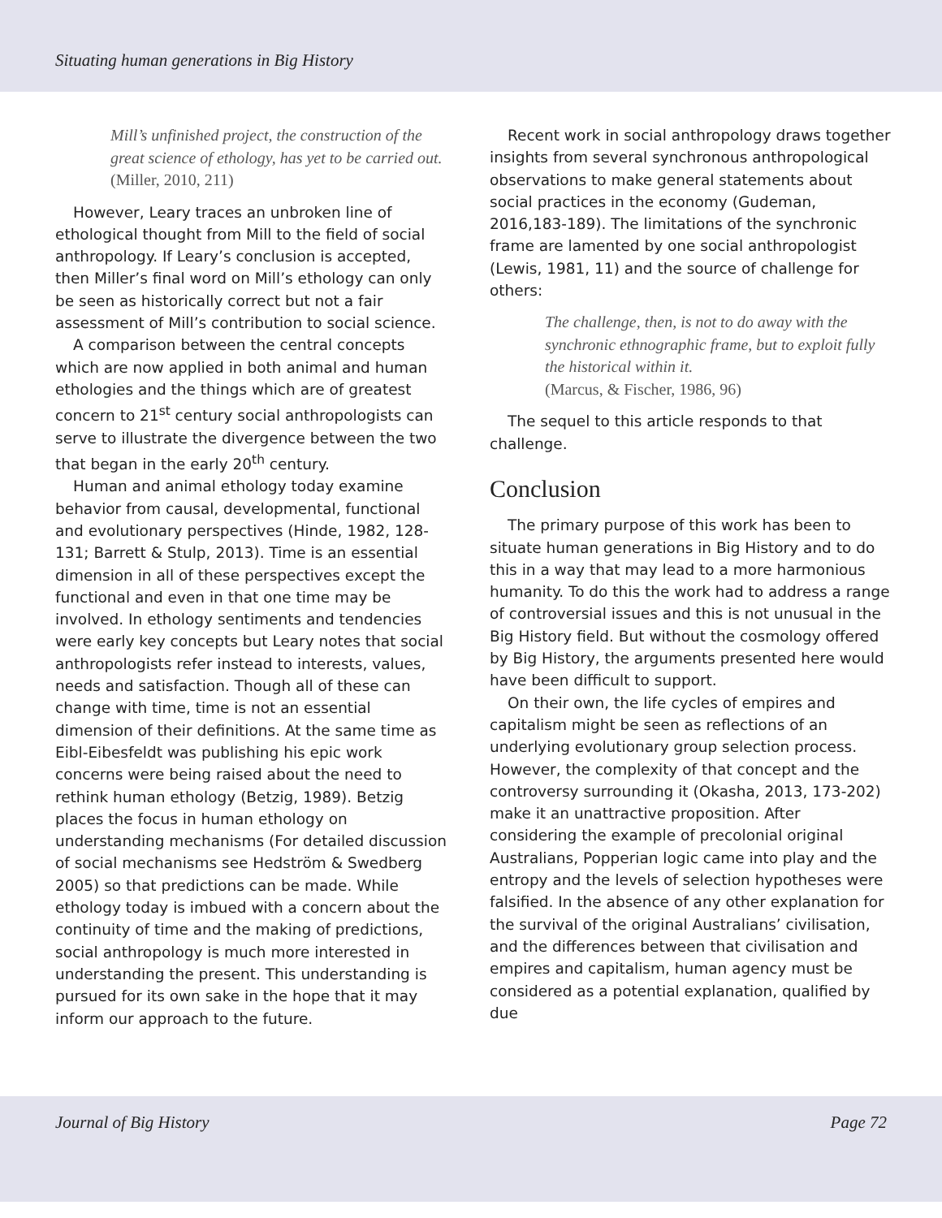Situating human generations in Big History
Mill’s unfinished project, the construction of the great science of ethology, has yet to be carried out.
(Miller, 2010, 211)
However, Leary traces an unbroken line of ethological thought from Mill to the field of social anthropology. If Leary’s conclusion is accepted, then Miller’s final word on Mill’s ethology can only be seen as historically correct but not a fair assessment of Mill’s contribution to social science.
A comparison between the central concepts which are now applied in both animal and human ethologies and the things which are of greatest concern to 21<sup>st</sup> century social anthropologists can serve to illustrate the divergence between the two that began in the early 20<sup>th</sup> century.
Human and animal ethology today examine behavior from causal, developmental, functional and evolutionary perspectives (Hinde, 1982, 128-131; Barrett & Stulp, 2013). Time is an essential dimension in all of these perspectives except the functional and even in that one time may be involved. In ethology sentiments and tendencies were early key concepts but Leary notes that social anthropologists refer instead to interests, values, needs and satisfaction. Though all of these can change with time, time is not an essential dimension of their definitions. At the same time as Eibl-Eibesfeldt was publishing his epic work concerns were being raised about the need to rethink human ethology (Betzig, 1989). Betzig places the focus in human ethology on understanding mechanisms (For detailed discussion of social mechanisms see Hedström & Swedberg 2005) so that predictions can be made. While ethology today is imbued with a concern about the continuity of time and the making of predictions, social anthropology is much more interested in understanding the present. This understanding is pursued for its own sake in the hope that it may inform our approach to the future.
Recent work in social anthropology draws together insights from several synchronous anthropological observations to make general statements about social practices in the economy (Gudeman, 2016,183-189). The limitations of the synchronic frame are lamented by one social anthropologist (Lewis, 1981, 11) and the source of challenge for others:
The challenge, then, is not to do away with the synchronic ethnographic frame, but to exploit fully the historical within it.
(Marcus, & Fischer, 1986, 96)
The sequel to this article responds to that challenge.
Conclusion
The primary purpose of this work has been to situate human generations in Big History and to do this in a way that may lead to a more harmonious humanity. To do this the work had to address a range of controversial issues and this is not unusual in the Big History field. But without the cosmology offered by Big History, the arguments presented here would have been difficult to support.
On their own, the life cycles of empires and capitalism might be seen as reflections of an underlying evolutionary group selection process. However, the complexity of that concept and the controversy surrounding it (Okasha, 2013, 173-202) make it an unattractive proposition. After considering the example of precolonial original Australians, Popperian logic came into play and the entropy and the levels of selection hypotheses were falsified. In the absence of any other explanation for the survival of the original Australians’ civilisation, and the differences between that civilisation and empires and capitalism, human agency must be considered as a potential explanation, qualified by due
Journal of Big History Page 72